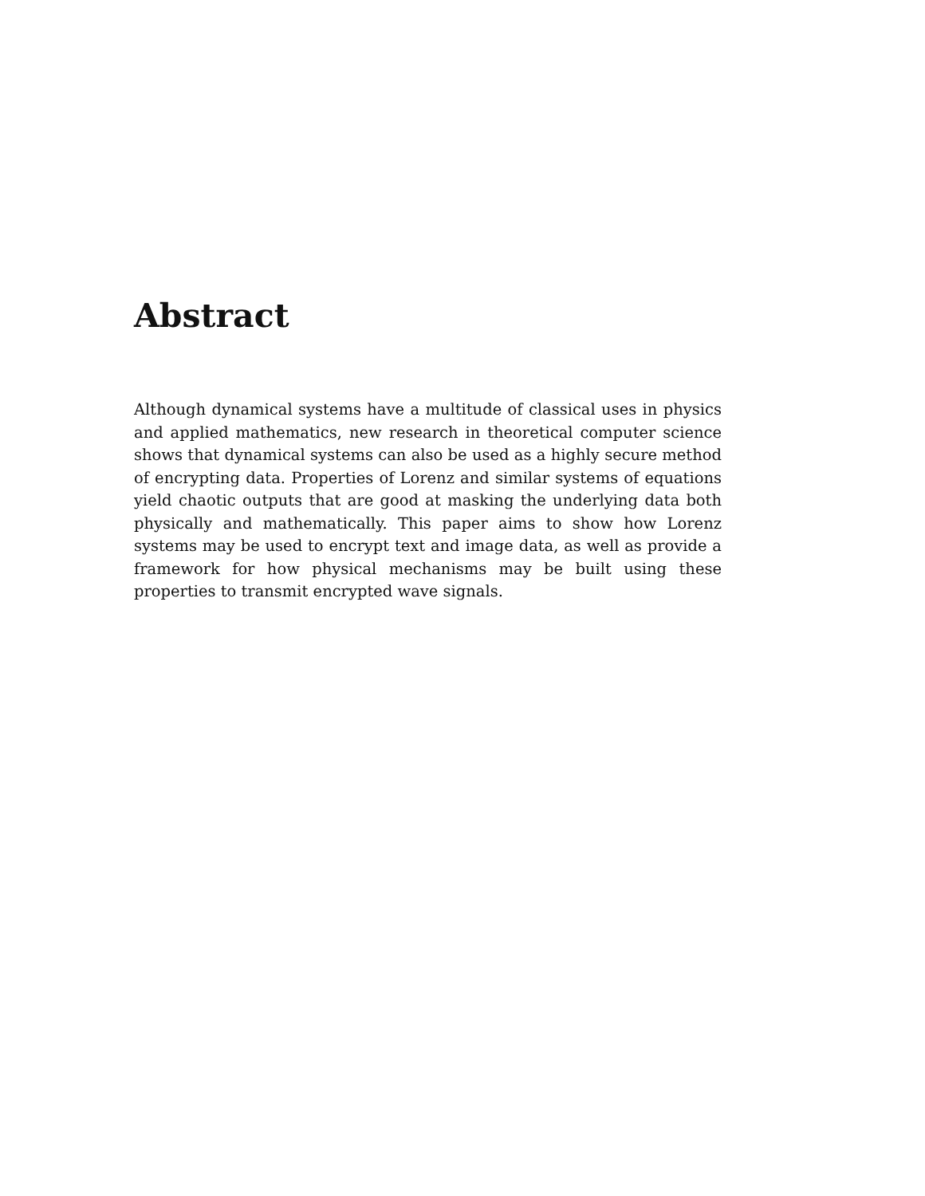Abstract
Although dynamical systems have a multitude of classical uses in physics and applied mathematics, new research in theoretical computer science shows that dynamical systems can also be used as a highly secure method of encrypting data. Properties of Lorenz and similar systems of equations yield chaotic outputs that are good at masking the underlying data both physically and mathematically. This paper aims to show how Lorenz systems may be used to encrypt text and image data, as well as provide a framework for how physical mechanisms may be built using these properties to transmit encrypted wave signals.